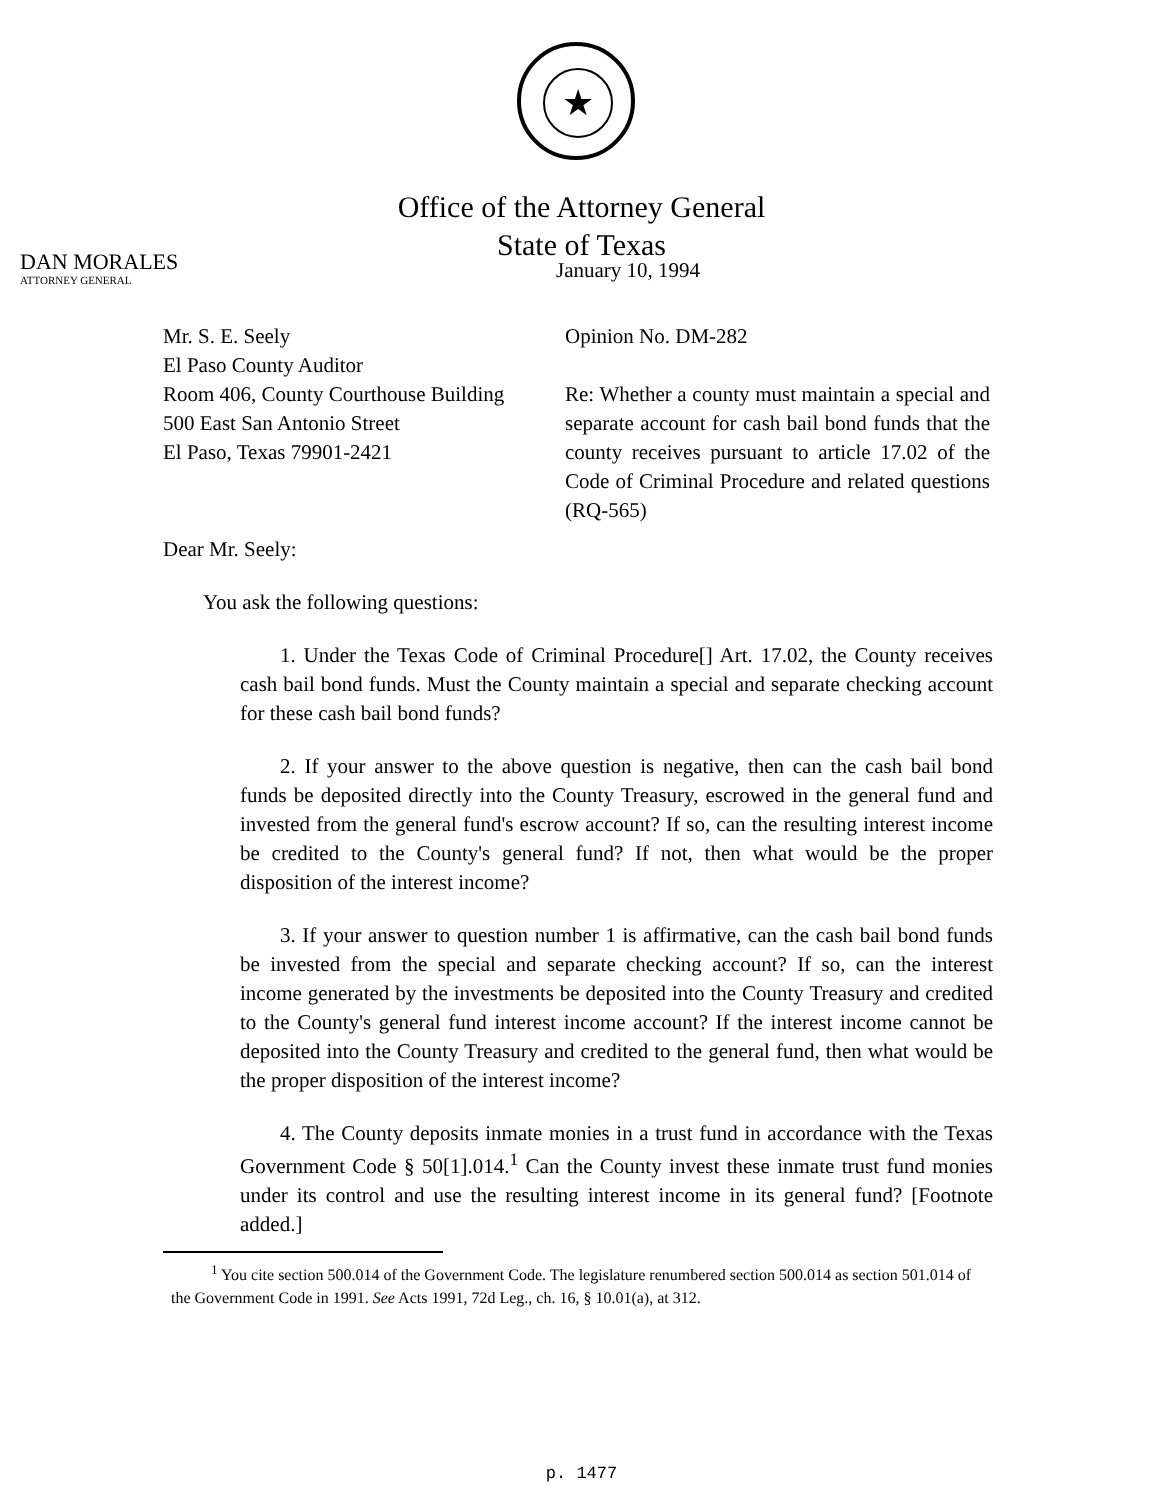★
Office of the Attorney General
State of Texas
DAN MORALES
ATTORNEY GENERAL
January 10, 1994
Mr. S. E. Seely
El Paso County Auditor
Room 406, County Courthouse Building
500 East San Antonio Street
El Paso, Texas 79901-2421
Opinion No. DM-282
Re: Whether a county must maintain a special and separate account for cash bail bond funds that the county receives pursuant to article 17.02 of the Code of Criminal Procedure and related questions (RQ-565)
Dear Mr. Seely:
You ask the following questions:
1. Under the Texas Code of Criminal Procedure[] Art. 17.02, the County receives cash bail bond funds. Must the County maintain a special and separate checking account for these cash bail bond funds?
2. If your answer to the above question is negative, then can the cash bail bond funds be deposited directly into the County Treasury, escrowed in the general fund and invested from the general fund's escrow account? If so, can the resulting interest income be credited to the County's general fund? If not, then what would be the proper disposition of the interest income?
3. If your answer to question number 1 is affirmative, can the cash bail bond funds be invested from the special and separate checking account? If so, can the interest income generated by the investments be deposited into the County Treasury and credited to the County's general fund interest income account? If the interest income cannot be deposited into the County Treasury and credited to the general fund, then what would be the proper disposition of the interest income?
4. The County deposits inmate monies in a trust fund in accordance with the Texas Government Code § 50[1].014.<sup>1</sup> Can the County invest these inmate trust fund monies under its control and use the resulting interest income in its general fund? [Footnote added.]
<sup>1</sup> You cite section 500.014 of the Government Code. The legislature renumbered section 500.014 as section 501.014 of the Government Code in 1991. See Acts 1991, 72d Leg., ch. 16, § 10.01(a), at 312.
p. 1477